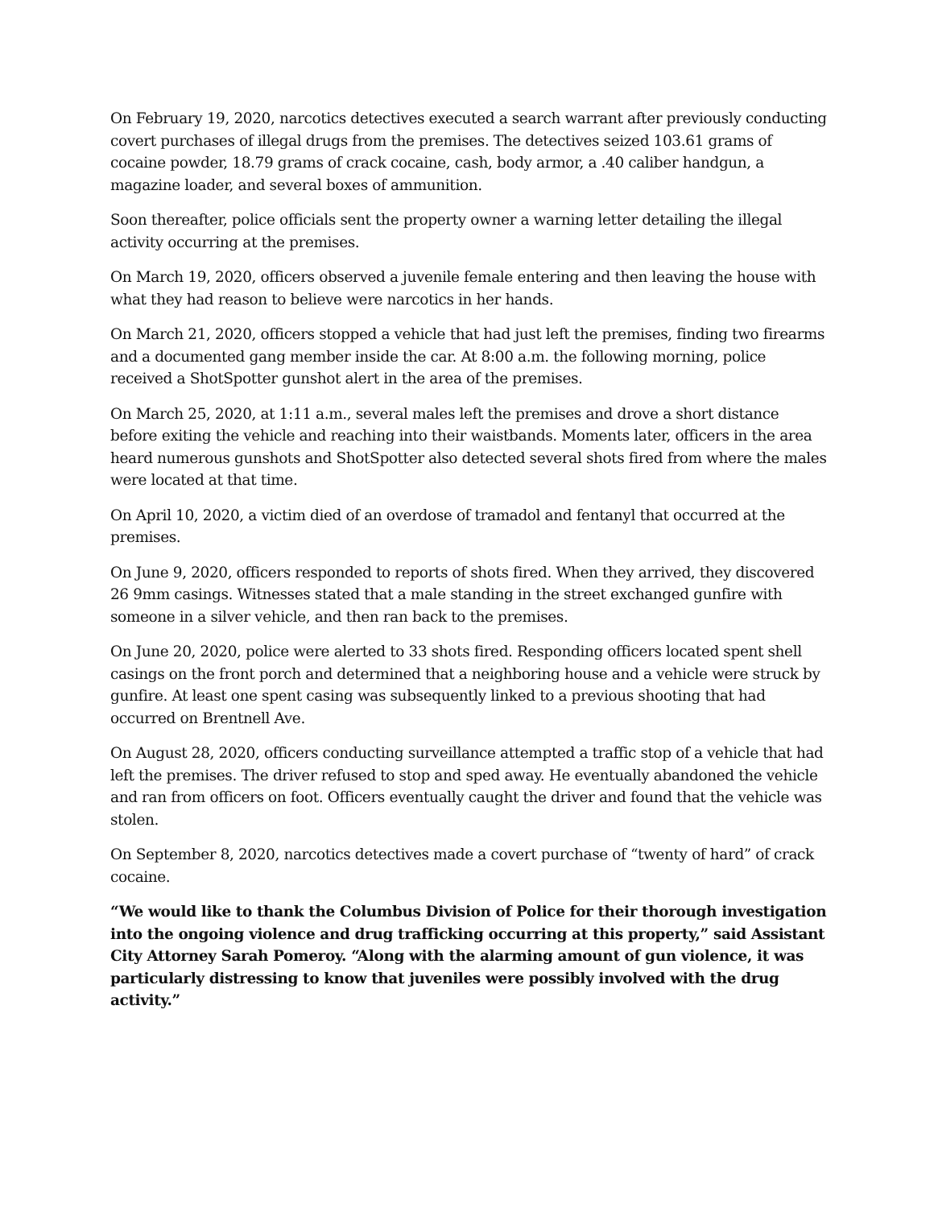On February 19, 2020, narcotics detectives executed a search warrant after previously conducting covert purchases of illegal drugs from the premises. The detectives seized 103.61 grams of cocaine powder, 18.79 grams of crack cocaine, cash, body armor, a .40 caliber handgun, a magazine loader, and several boxes of ammunition.
Soon thereafter, police officials sent the property owner a warning letter detailing the illegal activity occurring at the premises.
On March 19, 2020, officers observed a juvenile female entering and then leaving the house with what they had reason to believe were narcotics in her hands.
On March 21, 2020, officers stopped a vehicle that had just left the premises, finding two firearms and a documented gang member inside the car. At 8:00 a.m. the following morning, police received a ShotSpotter gunshot alert in the area of the premises.
On March 25, 2020, at 1:11 a.m., several males left the premises and drove a short distance before exiting the vehicle and reaching into their waistbands. Moments later, officers in the area heard numerous gunshots and ShotSpotter also detected several shots fired from where the males were located at that time.
On April 10, 2020, a victim died of an overdose of tramadol and fentanyl that occurred at the premises.
On June 9, 2020, officers responded to reports of shots fired. When they arrived, they discovered 26 9mm casings. Witnesses stated that a male standing in the street exchanged gunfire with someone in a silver vehicle, and then ran back to the premises.
On June 20, 2020, police were alerted to 33 shots fired. Responding officers located spent shell casings on the front porch and determined that a neighboring house and a vehicle were struck by gunfire. At least one spent casing was subsequently linked to a previous shooting that had occurred on Brentnell Ave.
On August 28, 2020, officers conducting surveillance attempted a traffic stop of a vehicle that had left the premises. The driver refused to stop and sped away. He eventually abandoned the vehicle and ran from officers on foot. Officers eventually caught the driver and found that the vehicle was stolen.
On September 8, 2020, narcotics detectives made a covert purchase of “twenty of hard” of crack cocaine.
“We would like to thank the Columbus Division of Police for their thorough investigation into the ongoing violence and drug trafficking occurring at this property,” said Assistant City Attorney Sarah Pomeroy. “Along with the alarming amount of gun violence, it was particularly distressing to know that juveniles were possibly involved with the drug activity.”